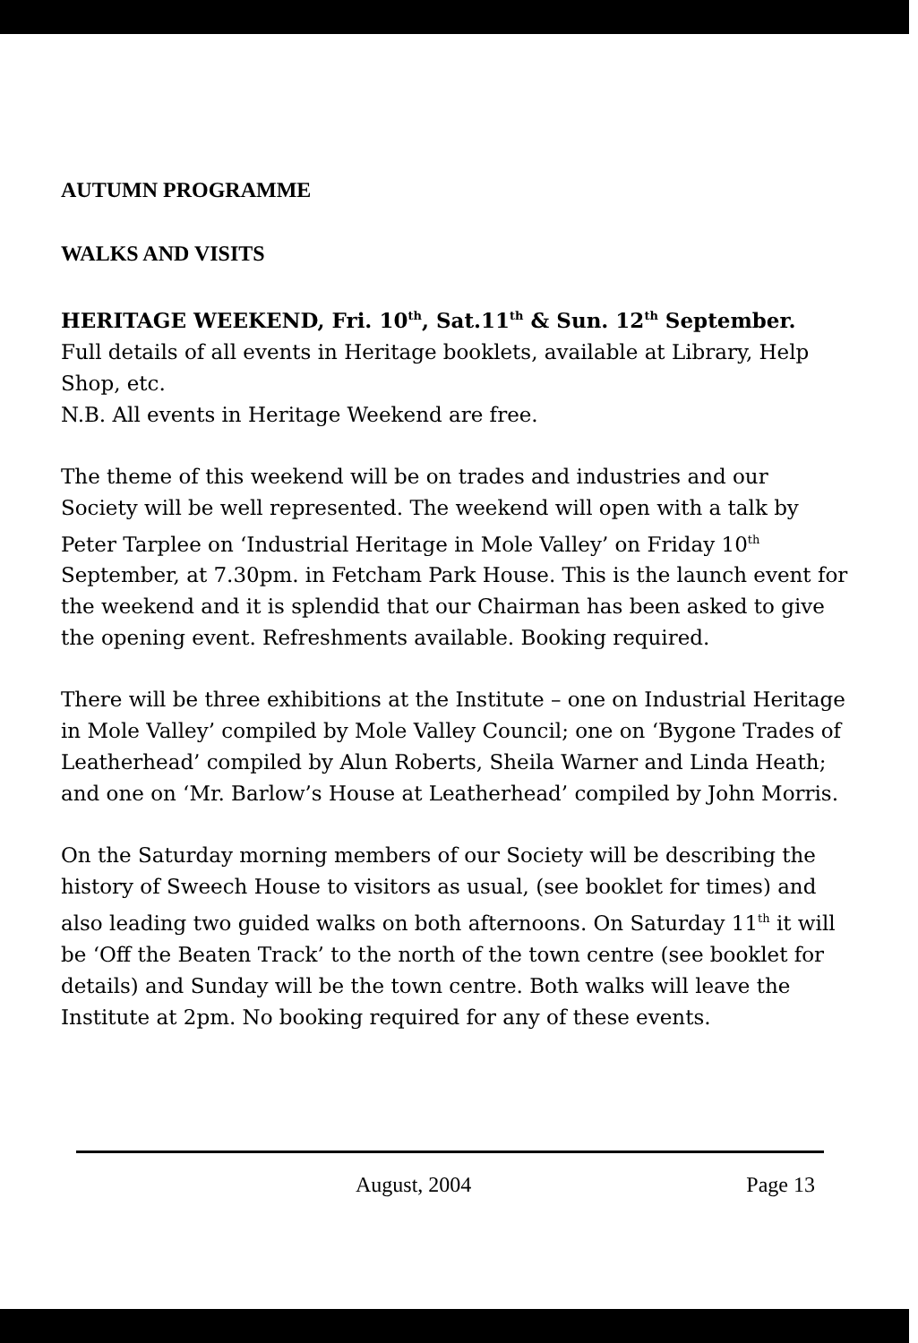AUTUMN PROGRAMME
WALKS AND VISITS
HERITAGE WEEKEND, Fri. 10<sup>th</sup>, Sat.11<sup>th</sup> & Sun. 12<sup>th</sup> September.
Full details of all events in Heritage booklets, available at Library, Help Shop, etc.
N.B. All events in Heritage Weekend are free.
The theme of this weekend will be on trades and industries and our Society will be well represented. The weekend will open with a talk by Peter Tarplee on ‘Industrial Heritage in Mole Valley’ on Friday 10<sup>th</sup> September, at 7.30pm. in Fetcham Park House. This is the launch event for the weekend and it is splendid that our Chairman has been asked to give the opening event. Refreshments available. Booking required.
There will be three exhibitions at the Institute – one on Industrial Heritage in Mole Valley’ compiled by Mole Valley Council; one on ‘Bygone Trades of Leatherhead’ compiled by Alun Roberts, Sheila Warner and Linda Heath; and one on ‘Mr. Barlow’s House at Leatherhead’ compiled by John Morris.
On the Saturday morning members of our Society will be describing the history of Sweech House to visitors as usual, (see booklet for times) and also leading two guided walks on both afternoons. On Saturday 11<sup>th</sup> it will be ‘Off the Beaten Track’ to the north of the town centre (see booklet for details) and Sunday will be the town centre. Both walks will leave the Institute at 2pm. No booking required for any of these events.
August, 2004 Page 13